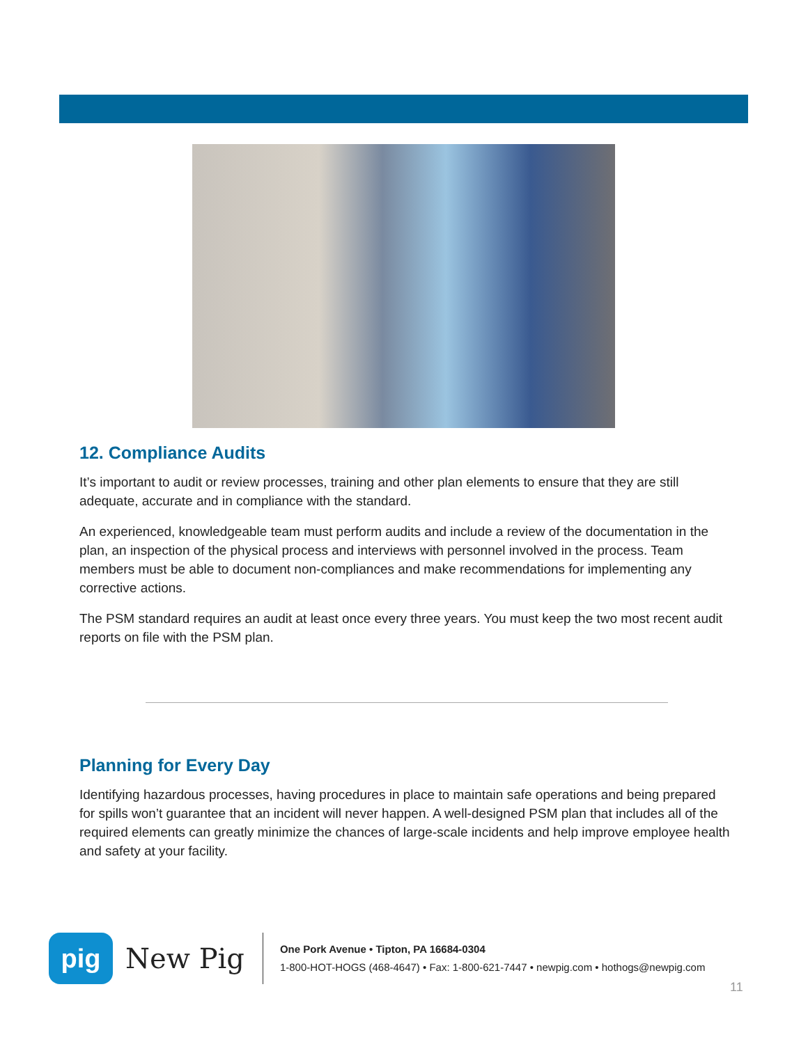12. Compliance Audits
It’s important to audit or review processes, training and other plan elements to ensure that they are still adequate, accurate and in compliance with the standard.
An experienced, knowledgeable team must perform audits and include a review of the documentation in the plan, an inspection of the physical process and interviews with personnel involved in the process. Team members must be able to document non-compliances and make recommendations for implementing any corrective actions.
The PSM standard requires an audit at least once every three years. You must keep the two most recent audit reports on file with the PSM plan.
Planning for Every Day
Identifying hazardous processes, having procedures in place to maintain safe operations and being prepared for spills won’t guarantee that an incident will never happen. A well-designed PSM plan that includes all of the required elements can greatly minimize the chances of large-scale incidents and help improve employee health and safety at your facility.
pig
New Pig
One Pork Avenue • Tipton, PA 16684-0304
1-800-HOT-HOGS (468-4647) • Fax: 1-800-621-7447 • newpig.com • hothogs@newpig.com
11